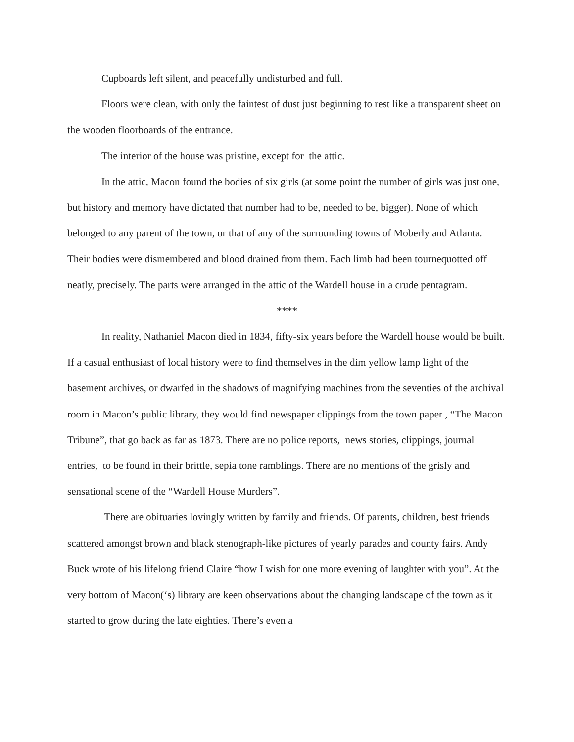Cupboards left silent, and peacefully undisturbed and full.
Floors were clean, with only the faintest of dust just beginning to rest like a transparent sheet on the wooden floorboards of the entrance.
The interior of the house was pristine, except for the attic.
In the attic, Macon found the bodies of six girls (at some point the number of girls was just one, but history and memory have dictated that number had to be, needed to be, bigger). None of which belonged to any parent of the town, or that of any of the surrounding towns of Moberly and Atlanta. Their bodies were dismembered and blood drained from them. Each limb had been tournequotted off neatly, precisely. The parts were arranged in the attic of the Wardell house in a crude pentagram.
****
In reality, Nathaniel Macon died in 1834, fifty-six years before the Wardell house would be built. If a casual enthusiast of local history were to find themselves in the dim yellow lamp light of the basement archives, or dwarfed in the shadows of magnifying machines from the seventies of the archival room in Macon’s public library, they would find newspaper clippings from the town paper , “The Macon Tribune”, that go back as far as 1873. There are no police reports, news stories, clippings, journal entries, to be found in their brittle, sepia tone ramblings. There are no mentions of the grisly and sensational scene of the “Wardell House Murders”.
There are obituaries lovingly written by family and friends. Of parents, children, best friends scattered amongst brown and black stenograph-like pictures of yearly parades and county fairs. Andy Buck wrote of his lifelong friend Claire “how I wish for one more evening of laughter with you”. At the very bottom of Macon(‘s) library are keen observations about the changing landscape of the town as it started to grow during the late eighties. There’s even a